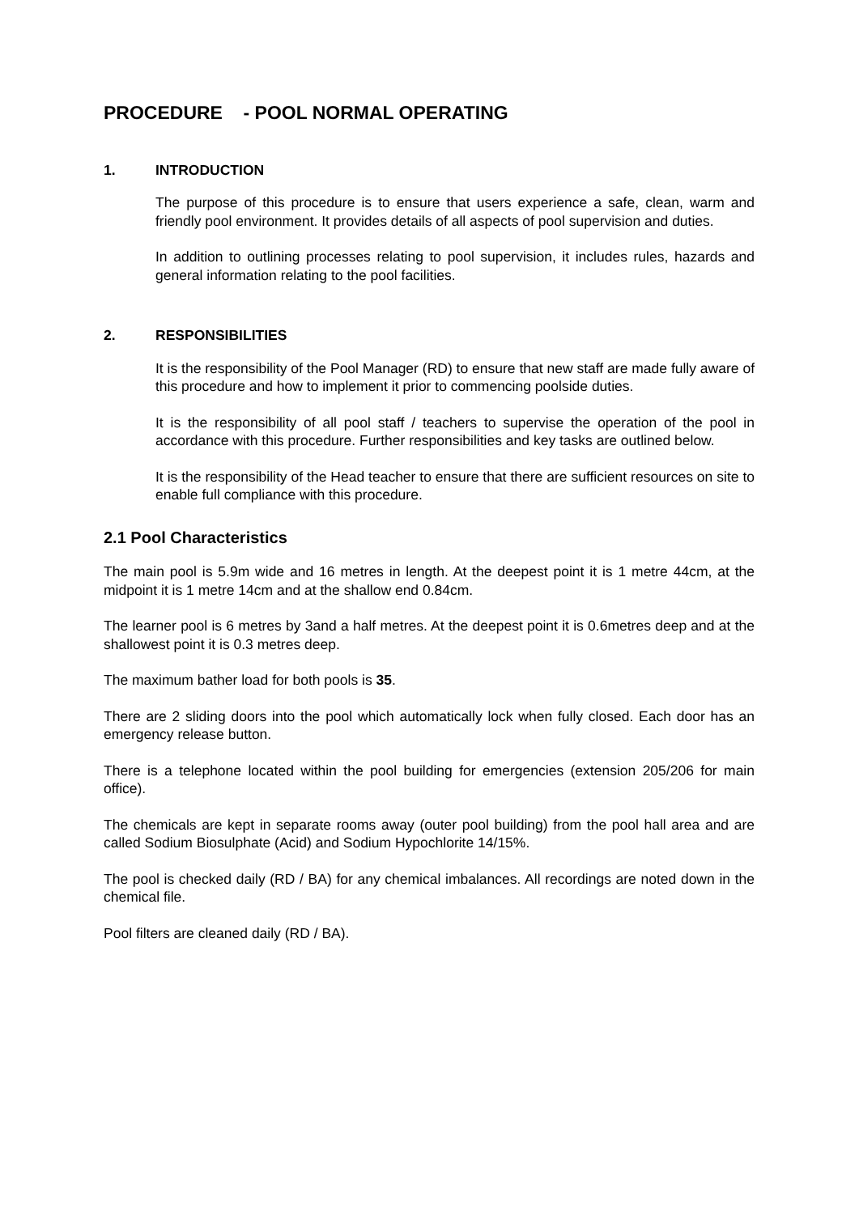PROCEDURE - POOL NORMAL OPERATING
1. INTRODUCTION
The purpose of this procedure is to ensure that users experience a safe, clean, warm and friendly pool environment. It provides details of all aspects of pool supervision and duties.
In addition to outlining processes relating to pool supervision, it includes rules, hazards and general information relating to the pool facilities.
2. RESPONSIBILITIES
It is the responsibility of the Pool Manager (RD) to ensure that new staff are made fully aware of this procedure and how to implement it prior to commencing poolside duties.
It is the responsibility of all pool staff / teachers to supervise the operation of the pool in accordance with this procedure. Further responsibilities and key tasks are outlined below.
It is the responsibility of the Head teacher to ensure that there are sufficient resources on site to enable full compliance with this procedure.
2.1 Pool Characteristics
The main pool is 5.9m wide and 16 metres in length. At the deepest point it is 1 metre 44cm, at the midpoint it is 1 metre 14cm and at the shallow end 0.84cm.
The learner pool is 6 metres by 3and a half metres. At the deepest point it is 0.6metres deep and at the shallowest point it is 0.3 metres deep.
The maximum bather load for both pools is 35.
There are 2 sliding doors into the pool which automatically lock when fully closed. Each door has an emergency release button.
There is a telephone located within the pool building for emergencies (extension 205/206 for main office).
The chemicals are kept in separate rooms away (outer pool building) from the pool hall area and are called Sodium Biosulphate (Acid) and Sodium Hypochlorite 14/15%.
The pool is checked daily (RD / BA) for any chemical imbalances. All recordings are noted down in the chemical file.
Pool filters are cleaned daily (RD / BA).